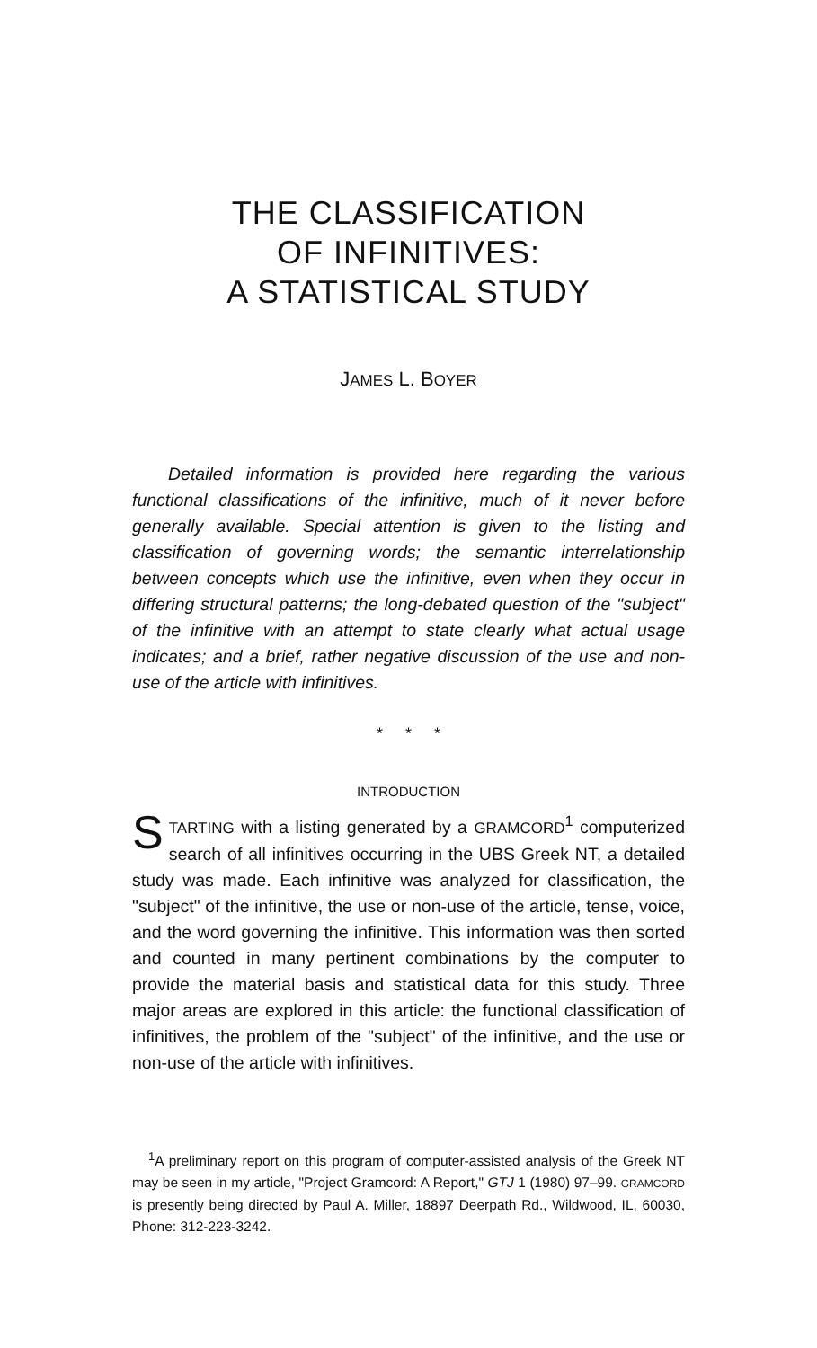THE CLASSIFICATION
OF INFINITIVES:
A STATISTICAL STUDY
JAMES L. BOYER
Detailed information is provided here regarding the various functional classifications of the infinitive, much of it never before generally available. Special attention is given to the listing and classification of governing words; the semantic interrelationship between concepts which use the infinitive, even when they occur in differing structural patterns; the long-debated question of the "subject" of the infinitive with an attempt to state clearly what actual usage indicates; and a brief, rather negative discussion of the use and non-use of the article with infinitives.
* * *
INTRODUCTION
STARTING with a listing generated by a GRAMCORD<sup>1</sup> computerized search of all infinitives occurring in the UBS Greek NT, a detailed study was made. Each infinitive was analyzed for classification, the "subject" of the infinitive, the use or non-use of the article, tense, voice, and the word governing the infinitive. This information was then sorted and counted in many pertinent combinations by the computer to provide the material basis and statistical data for this study. Three major areas are explored in this article: the functional classification of infinitives, the problem of the "subject" of the infinitive, and the use or non-use of the article with infinitives.
<sup>1</sup> A preliminary report on this program of computer-assisted analysis of the Greek NT may be seen in my article, "Project Gramcord: A Report," GTJ 1 (1980) 97–99. GRAMCORD is presently being directed by Paul A. Miller, 18897 Deerpath Rd., Wildwood, IL, 60030, Phone: 312-223-3242.